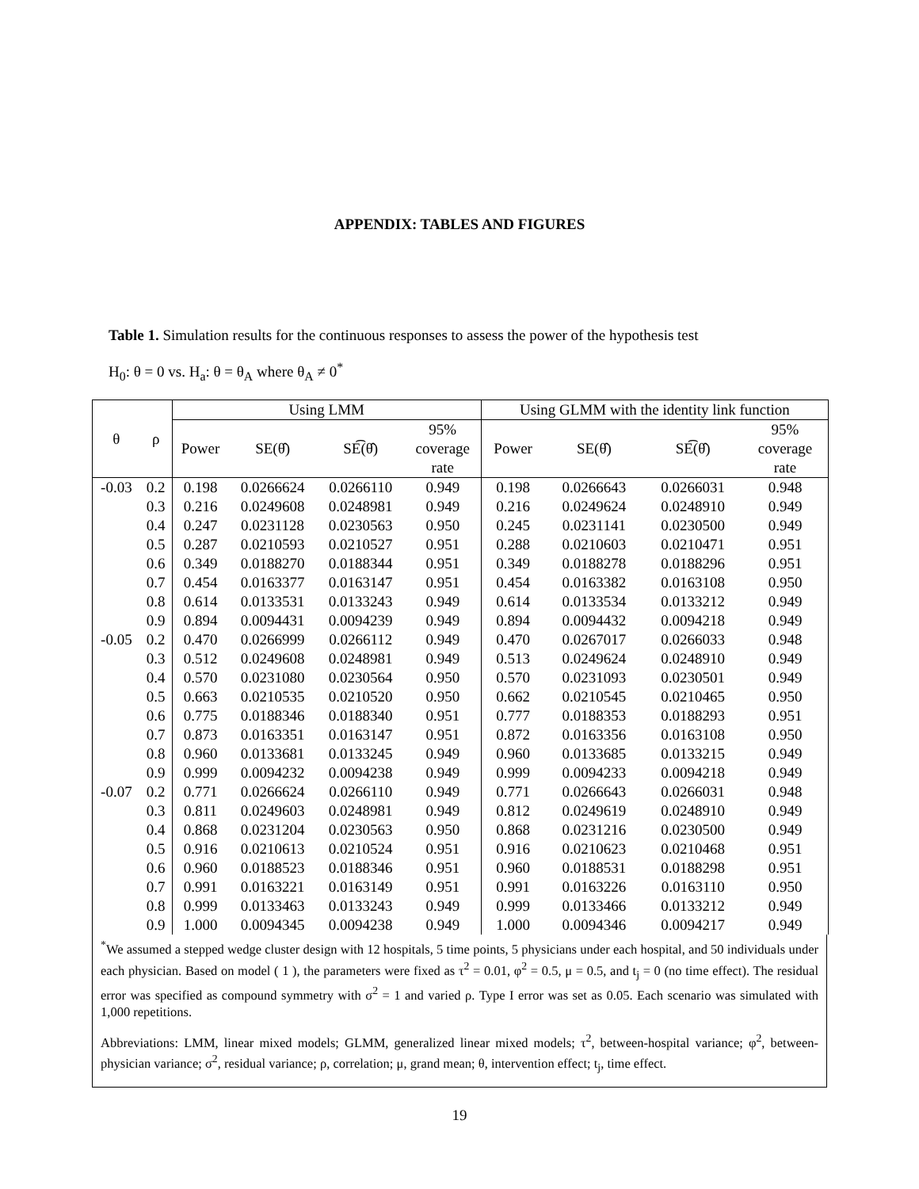APPENDIX: TABLES AND FIGURES
Table 1. Simulation results for the continuous responses to assess the power of the hypothesis test
H<sub>0</sub>: θ = 0 vs. H<sub>a</sub>: θ = θ<sub>A</sub> where θ<sub>A</sub> ≠ 0<sup>*</sup>
| θ | ρ | Using LMM | | | | Using GLMM with the identity link function | | | |
| --- | --- | --- | --- | --- | --- | --- | --- | --- | --- |
| | | Power | SE(θ̂) | SE͡(θ̂) | 95% coverage rate | Power | SE(θ̂) | SE͡(θ̂) | 95% coverage rate |
| -0.03 | 0.2 | 0.198 | 0.0266624 | 0.0266110 | 0.949 | 0.198 | 0.0266643 | 0.0266031 | 0.948 |
| | 0.3 | 0.216 | 0.0249608 | 0.0248981 | 0.949 | 0.216 | 0.0249624 | 0.0248910 | 0.949 |
| | 0.4 | 0.247 | 0.0231128 | 0.0230563 | 0.950 | 0.245 | 0.0231141 | 0.0230500 | 0.949 |
| | 0.5 | 0.287 | 0.0210593 | 0.0210527 | 0.951 | 0.288 | 0.0210603 | 0.0210471 | 0.951 |
| | 0.6 | 0.349 | 0.0188270 | 0.0188344 | 0.951 | 0.349 | 0.0188278 | 0.0188296 | 0.951 |
| | 0.7 | 0.454 | 0.0163377 | 0.0163147 | 0.951 | 0.454 | 0.0163382 | 0.0163108 | 0.950 |
| | 0.8 | 0.614 | 0.0133531 | 0.0133243 | 0.949 | 0.614 | 0.0133534 | 0.0133212 | 0.949 |
| | 0.9 | 0.894 | 0.0094431 | 0.0094239 | 0.949 | 0.894 | 0.0094432 | 0.0094218 | 0.949 |
| -0.05 | 0.2 | 0.470 | 0.0266999 | 0.0266112 | 0.949 | 0.470 | 0.0267017 | 0.0266033 | 0.948 |
| | 0.3 | 0.512 | 0.0249608 | 0.0248981 | 0.949 | 0.513 | 0.0249624 | 0.0248910 | 0.949 |
| | 0.4 | 0.570 | 0.0231080 | 0.0230564 | 0.950 | 0.570 | 0.0231093 | 0.0230501 | 0.949 |
| | 0.5 | 0.663 | 0.0210535 | 0.0210520 | 0.950 | 0.662 | 0.0210545 | 0.0210465 | 0.950 |
| | 0.6 | 0.775 | 0.0188346 | 0.0188340 | 0.951 | 0.777 | 0.0188353 | 0.0188293 | 0.951 |
| | 0.7 | 0.873 | 0.0163351 | 0.0163147 | 0.951 | 0.872 | 0.0163356 | 0.0163108 | 0.950 |
| | 0.8 | 0.960 | 0.0133681 | 0.0133245 | 0.949 | 0.960 | 0.0133685 | 0.0133215 | 0.949 |
| | 0.9 | 0.999 | 0.0094232 | 0.0094238 | 0.949 | 0.999 | 0.0094233 | 0.0094218 | 0.949 |
| -0.07 | 0.2 | 0.771 | 0.0266624 | 0.0266110 | 0.949 | 0.771 | 0.0266643 | 0.0266031 | 0.948 |
| | 0.3 | 0.811 | 0.0249603 | 0.0248981 | 0.949 | 0.812 | 0.0249619 | 0.0248910 | 0.949 |
| | 0.4 | 0.868 | 0.0231204 | 0.0230563 | 0.950 | 0.868 | 0.0231216 | 0.0230500 | 0.949 |
| | 0.5 | 0.916 | 0.0210613 | 0.0210524 | 0.951 | 0.916 | 0.0210623 | 0.0210468 | 0.951 |
| | 0.6 | 0.960 | 0.0188523 | 0.0188346 | 0.951 | 0.960 | 0.0188531 | 0.0188298 | 0.951 |
| | 0.7 | 0.991 | 0.0163221 | 0.0163149 | 0.951 | 0.991 | 0.0163226 | 0.0163110 | 0.950 |
| | 0.8 | 0.999 | 0.0133463 | 0.0133243 | 0.949 | 0.999 | 0.0133466 | 0.0133212 | 0.949 |
| | 0.9 | 1.000 | 0.0094345 | 0.0094238 | 0.949 | 1.000 | 0.0094346 | 0.0094217 | 0.949 |
<sup>*</sup> We assumed a stepped wedge cluster design with 12 hospitals, 5 time points, 5 physicians under each hospital, and 50 individuals under each physician. Based on model ( 1 ), the parameters were fixed as τ<sup>2</sup> = 0.01, φ<sup>2</sup> = 0.5, μ = 0.5, and t<sub>j</sub> = 0 (no time effect). The residual error was specified as compound symmetry with σ<sup>2</sup> = 1 and varied ρ. Type I error was set as 0.05. Each scenario was simulated with 1,000 repetitions.
Abbreviations: LMM, linear mixed models; GLMM, generalized linear mixed models; τ<sup>2</sup>, between-hospital variance; φ<sup>2</sup>, between-physician variance; σ<sup>2</sup>, residual variance; ρ, correlation; μ, grand mean; θ, intervention effect; t<sub>j</sub>, time effect.
19